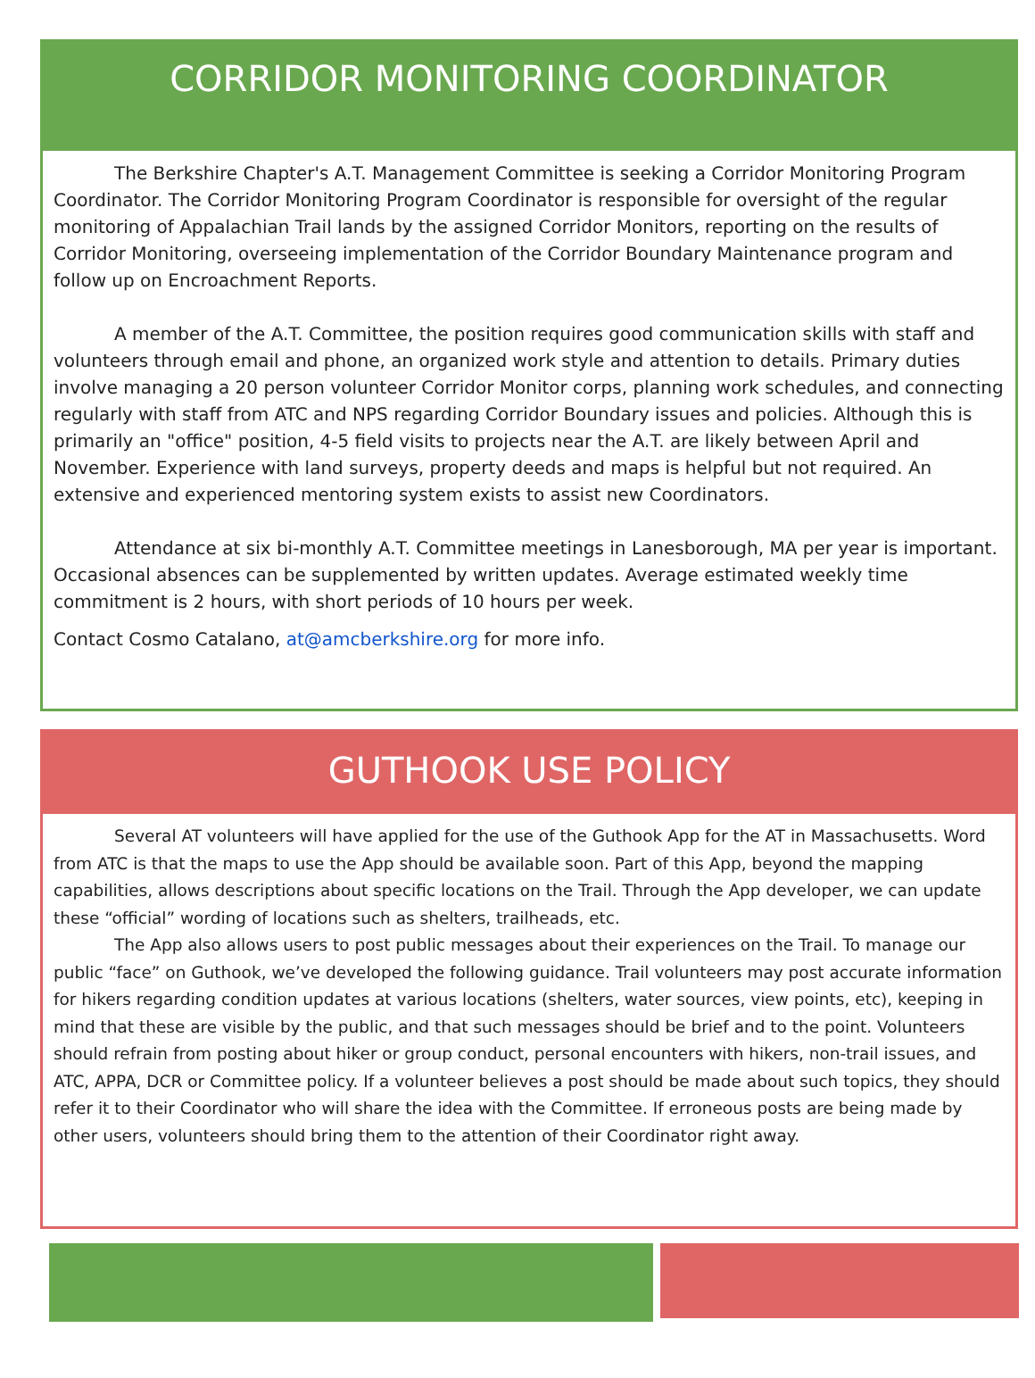CORRIDOR MONITORING COORDINATOR
The Berkshire Chapter's A.T. Management Committee is seeking a Corridor Monitoring Program Coordinator. The Corridor Monitoring Program Coordinator is responsible for oversight of the regular monitoring of Appalachian Trail lands by the assigned Corridor Monitors, reporting on the results of Corridor Monitoring, overseeing implementation of the Corridor Boundary Maintenance program and follow up on Encroachment Reports.
A member of the A.T. Committee, the position requires good communication skills with staff and volunteers through email and phone, an organized work style and attention to details. Primary duties involve managing a 20 person volunteer Corridor Monitor corps, planning work schedules, and connecting regularly with staff from ATC and NPS regarding Corridor Boundary issues and policies. Although this is primarily an "office" position, 4-5 field visits to projects near the A.T. are likely between April and November. Experience with land surveys, property deeds and maps is helpful but not required. An extensive and experienced mentoring system exists to assist new Coordinators.
Attendance at six bi-monthly A.T. Committee meetings in Lanesborough, MA per year is important. Occasional absences can be supplemented by written updates. Average estimated weekly time commitment is 2 hours, with short periods of 10 hours per week.
Contact Cosmo Catalano, at@amcberkshire.org for more info.
GUTHOOK USE POLICY
Several AT volunteers will have applied for the use of the Guthook App for the AT in Massachusetts. Word from ATC is that the maps to use the App should be available soon. Part of this App, beyond the mapping capabilities, allows descriptions about specific locations on the Trail. Through the App developer, we can update these “official” wording of locations such as shelters, trailheads, etc.
The App also allows users to post public messages about their experiences on the Trail. To manage our public “face” on Guthook, we’ve developed the following guidance. Trail volunteers may post accurate information for hikers regarding condition updates at various locations (shelters, water sources, view points, etc), keeping in mind that these are visible by the public, and that such messages should be brief and to the point. Volunteers should refrain from posting about hiker or group conduct, personal encounters with hikers, non-trail issues, and ATC, APPA, DCR or Committee policy. If a volunteer believes a post should be made about such topics, they should refer it to their Coordinator who will share the idea with the Committee. If erroneous posts are being made by other users, volunteers should bring them to the attention of their Coordinator right away.